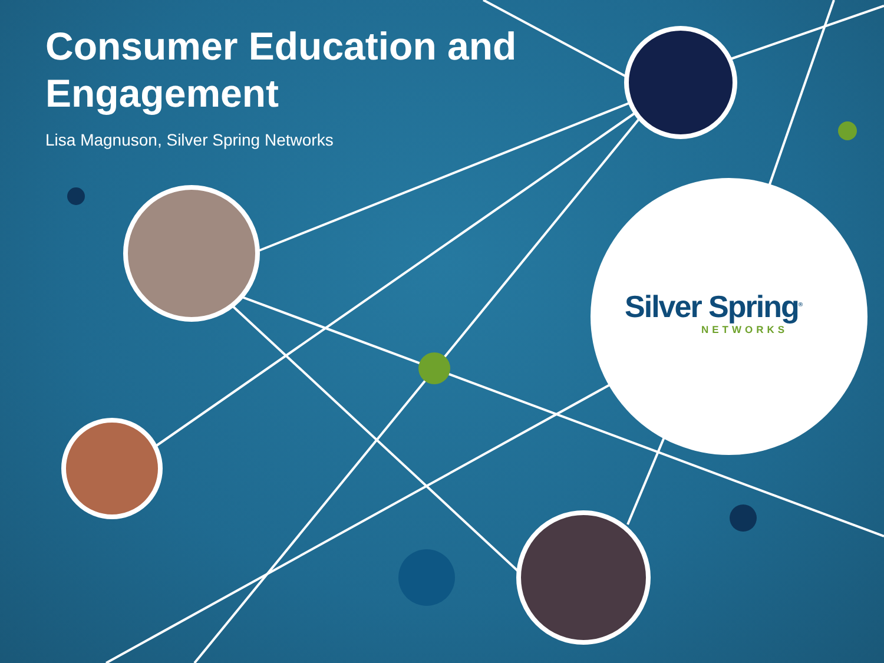Consumer Education and
Engagement
Lisa Magnuson, Silver Spring Networks
Silver Spring<sup>®</sup>
NETWORKS